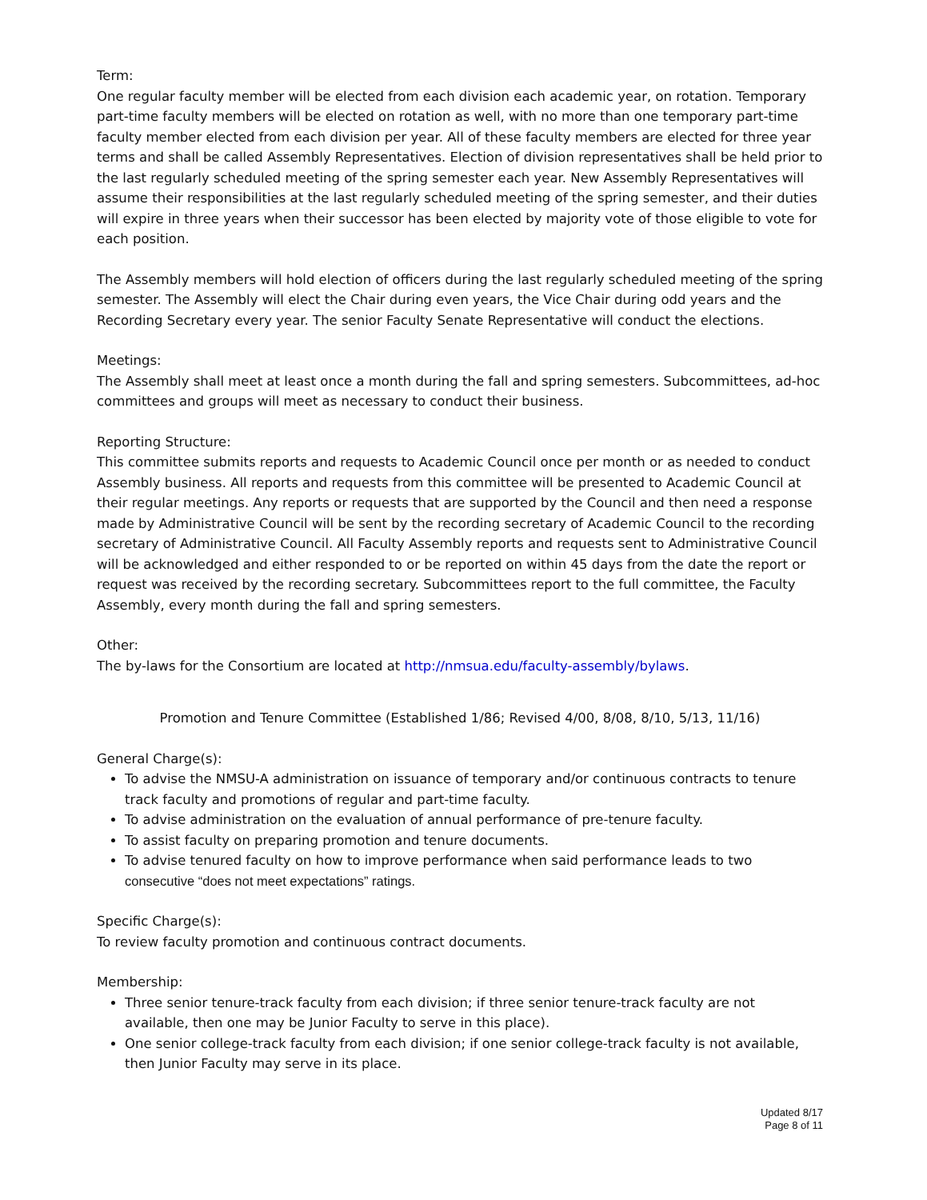Term:
One regular faculty member will be elected from each division each academic year, on rotation. Temporary part-time faculty members will be elected on rotation as well, with no more than one temporary part-time faculty member elected from each division per year. All of these faculty members are elected for three year terms and shall be called Assembly Representatives. Election of division representatives shall be held prior to the last regularly scheduled meeting of the spring semester each year. New Assembly Representatives will assume their responsibilities at the last regularly scheduled meeting of the spring semester, and their duties will expire in three years when their successor has been elected by majority vote of those eligible to vote for each position.
The Assembly members will hold election of officers during the last regularly scheduled meeting of the spring semester. The Assembly will elect the Chair during even years, the Vice Chair during odd years and the Recording Secretary every year. The senior Faculty Senate Representative will conduct the elections.
Meetings:
The Assembly shall meet at least once a month during the fall and spring semesters. Subcommittees, ad-hoc committees and groups will meet as necessary to conduct their business.
Reporting Structure:
This committee submits reports and requests to Academic Council once per month or as needed to conduct Assembly business. All reports and requests from this committee will be presented to Academic Council at their regular meetings. Any reports or requests that are supported by the Council and then need a response made by Administrative Council will be sent by the recording secretary of Academic Council to the recording secretary of Administrative Council. All Faculty Assembly reports and requests sent to Administrative Council will be acknowledged and either responded to or be reported on within 45 days from the date the report or request was received by the recording secretary. Subcommittees report to the full committee, the Faculty Assembly, every month during the fall and spring semesters.
Other:
The by-laws for the Consortium are located at http://nmsua.edu/faculty-assembly/bylaws.
Promotion and Tenure Committee (Established 1/86; Revised 4/00, 8/08, 8/10, 5/13, 11/16)
General Charge(s):
To advise the NMSU-A administration on issuance of temporary and/or continuous contracts to tenure track faculty and promotions of regular and part-time faculty.
To advise administration on the evaluation of annual performance of pre-tenure faculty.
To assist faculty on preparing promotion and tenure documents.
To advise tenured faculty on how to improve performance when said performance leads to two consecutive “does not meet expectations” ratings.
Specific Charge(s):
To review faculty promotion and continuous contract documents.
Membership:
Three senior tenure-track faculty from each division; if three senior tenure-track faculty are not available, then one may be Junior Faculty to serve in this place).
One senior college-track faculty from each division; if one senior college-track faculty is not available, then Junior Faculty may serve in its place.
Updated 8/17
Page 8 of 11